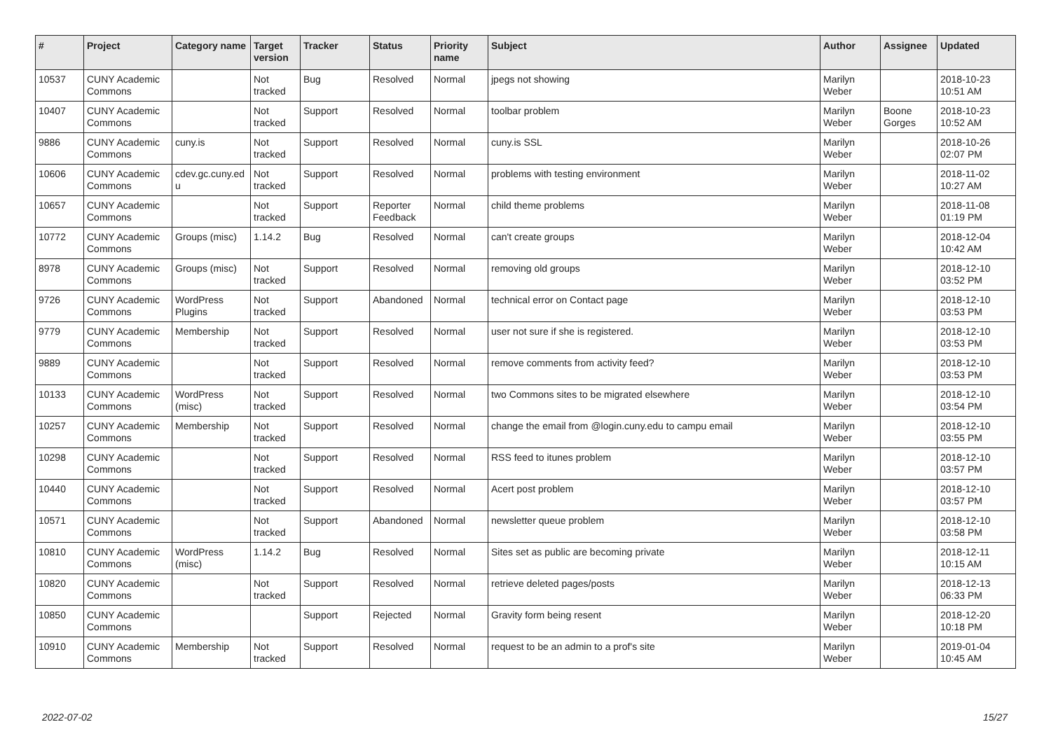| # | Project | Category name | Target version | Tracker | Status | Priority name | Subject | Author | Assignee | Updated |
| --- | --- | --- | --- | --- | --- | --- | --- | --- | --- | --- |
| 10537 | CUNY Academic Commons | | Not tracked | Bug | Resolved | Normal | jpegs not showing | Marilyn Weber | | 2018-10-23 10:51 AM |
| 10407 | CUNY Academic Commons | | Not tracked | Support | Resolved | Normal | toolbar problem | Marilyn Weber | Boone Gorges | 2018-10-23 10:52 AM |
| 9886 | CUNY Academic Commons | cuny.is | Not tracked | Support | Resolved | Normal | cuny.is SSL | Marilyn Weber | | 2018-10-26 02:07 PM |
| 10606 | CUNY Academic Commons | cdev.gc.cuny.ed u | Not tracked | Support | Resolved | Normal | problems with testing environment | Marilyn Weber | | 2018-11-02 10:27 AM |
| 10657 | CUNY Academic Commons | | Not tracked | Support | Reporter Feedback | Normal | child theme problems | Marilyn Weber | | 2018-11-08 01:19 PM |
| 10772 | CUNY Academic Commons | Groups (misc) | 1.14.2 | Bug | Resolved | Normal | can't create groups | Marilyn Weber | | 2018-12-04 10:42 AM |
| 8978 | CUNY Academic Commons | Groups (misc) | Not tracked | Support | Resolved | Normal | removing old groups | Marilyn Weber | | 2018-12-10 03:52 PM |
| 9726 | CUNY Academic Commons | WordPress Plugins | Not tracked | Support | Abandoned | Normal | technical error on Contact page | Marilyn Weber | | 2018-12-10 03:53 PM |
| 9779 | CUNY Academic Commons | Membership | Not tracked | Support | Resolved | Normal | user not sure if she is registered. | Marilyn Weber | | 2018-12-10 03:53 PM |
| 9889 | CUNY Academic Commons | | Not tracked | Support | Resolved | Normal | remove comments from activity feed? | Marilyn Weber | | 2018-12-10 03:53 PM |
| 10133 | CUNY Academic Commons | WordPress (misc) | Not tracked | Support | Resolved | Normal | two Commons sites to be migrated elsewhere | Marilyn Weber | | 2018-12-10 03:54 PM |
| 10257 | CUNY Academic Commons | Membership | Not tracked | Support | Resolved | Normal | change the email from @login.cuny.edu to campu email | Marilyn Weber | | 2018-12-10 03:55 PM |
| 10298 | CUNY Academic Commons | | Not tracked | Support | Resolved | Normal | RSS feed to itunes problem | Marilyn Weber | | 2018-12-10 03:57 PM |
| 10440 | CUNY Academic Commons | | Not tracked | Support | Resolved | Normal | Acert post problem | Marilyn Weber | | 2018-12-10 03:57 PM |
| 10571 | CUNY Academic Commons | | Not tracked | Support | Abandoned | Normal | newsletter queue problem | Marilyn Weber | | 2018-12-10 03:58 PM |
| 10810 | CUNY Academic Commons | WordPress (misc) | 1.14.2 | Bug | Resolved | Normal | Sites set as public are becoming private | Marilyn Weber | | 2018-12-11 10:15 AM |
| 10820 | CUNY Academic Commons | | Not tracked | Support | Resolved | Normal | retrieve deleted pages/posts | Marilyn Weber | | 2018-12-13 06:33 PM |
| 10850 | CUNY Academic Commons | | | Support | Rejected | Normal | Gravity form being resent | Marilyn Weber | | 2018-12-20 10:18 PM |
| 10910 | CUNY Academic Commons | Membership | Not tracked | Support | Resolved | Normal | request to be an admin to a prof's site | Marilyn Weber | | 2019-01-04 10:45 AM |
2022-07-02 15/27